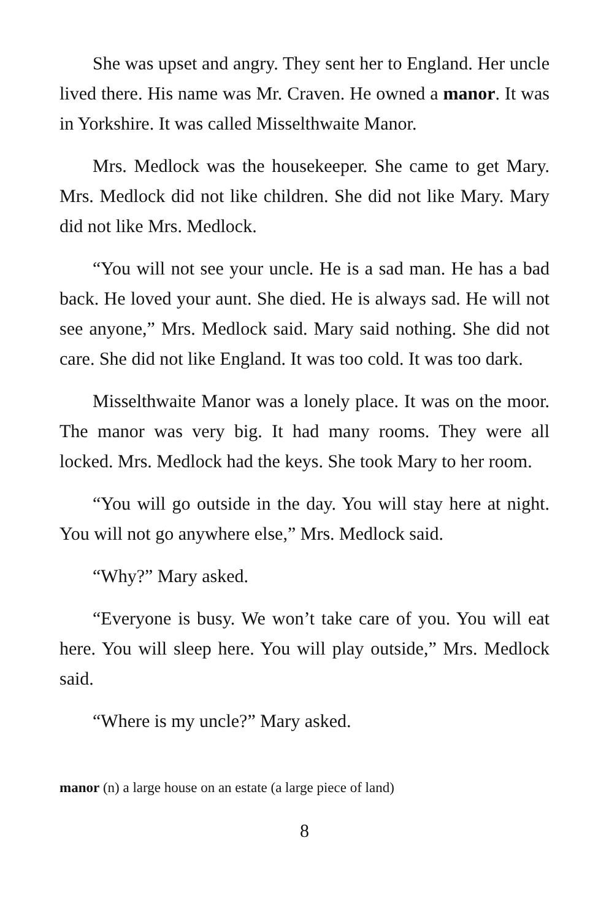She was upset and angry. They sent her to England. Her uncle lived there. His name was Mr. Craven. He owned a manor. It was in Yorkshire. It was called Misselthwaite Manor.
Mrs. Medlock was the housekeeper. She came to get Mary. Mrs. Medlock did not like children. She did not like Mary. Mary did not like Mrs. Medlock.
“You will not see your uncle. He is a sad man. He has a bad back. He loved your aunt. She died. He is always sad. He will not see anyone,” Mrs. Medlock said. Mary said nothing. She did not care. She did not like England. It was too cold. It was too dark.
Misselthwaite Manor was a lonely place. It was on the moor. The manor was very big. It had many rooms. They were all locked. Mrs. Medlock had the keys. She took Mary to her room.
“You will go outside in the day. You will stay here at night. You will not go anywhere else,” Mrs. Medlock said.
“Why?” Mary asked.
“Everyone is busy. We won’t take care of you. You will eat here. You will sleep here. You will play outside,” Mrs. Medlock said.
“Where is my uncle?” Mary asked.
manor (n) a large house on an estate (a large piece of land)
8